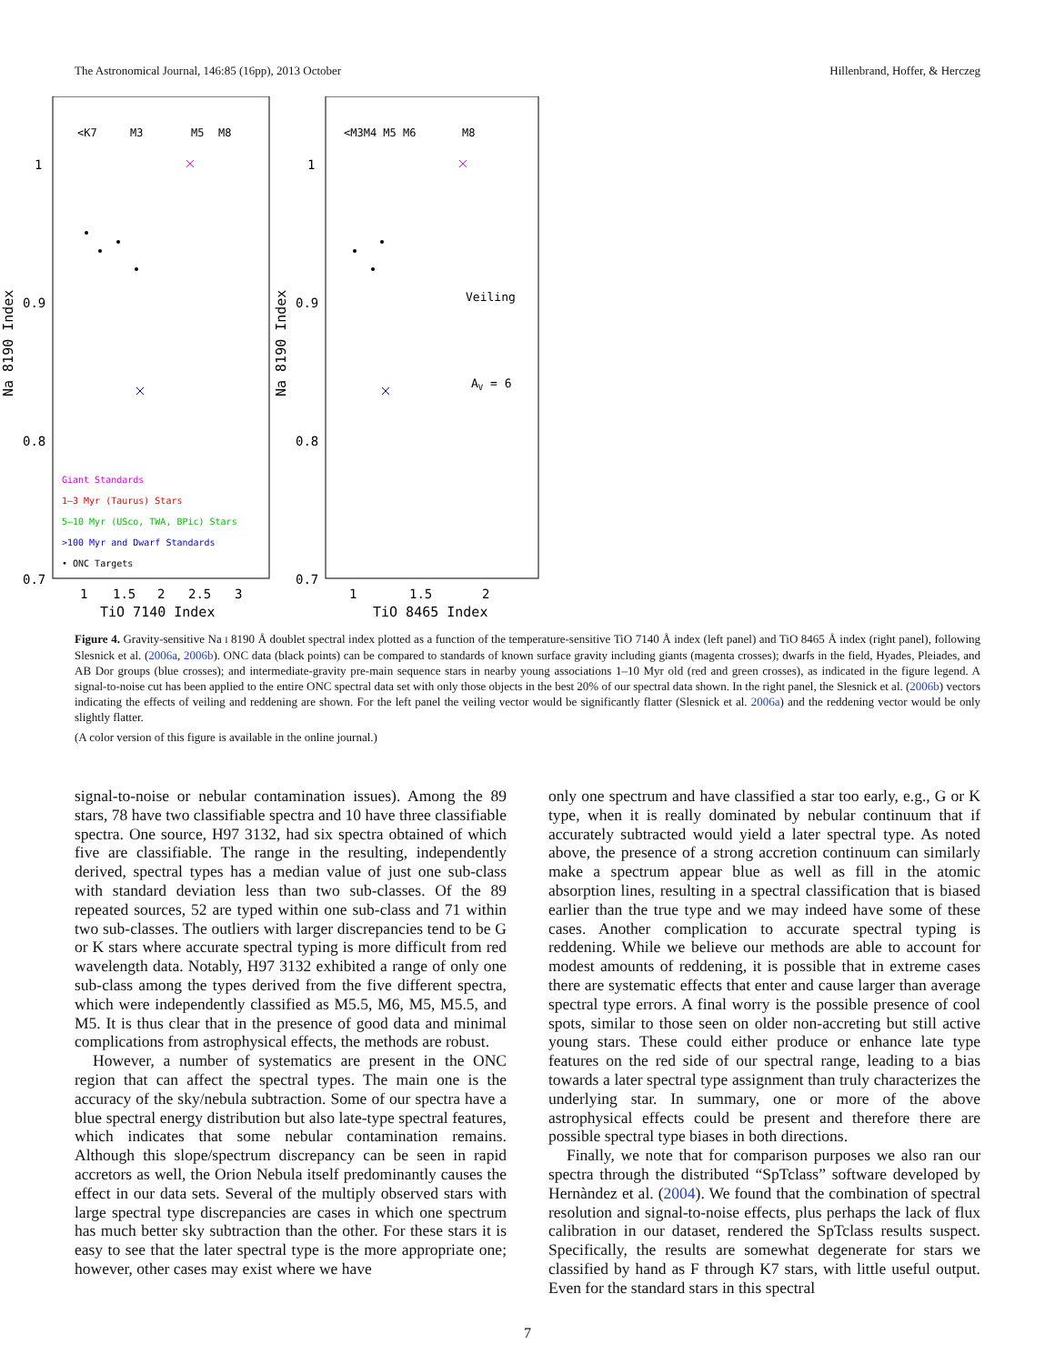The Astronomical Journal, 146:85 (16pp), 2013 October Hillenbrand, Hoffer, & Herczeg
<K7
M3
M5
M8
<M3M4 M5 M6
M8
1
0.9
0.8
0.7
1
0.9
0.8
0.7
1
1.5
2
2.5
3
1
1.5
2
TiO 7140 Index
TiO 8465 Index
Na 8190 Index
Na 8190 Index
Veiling
AV = 6
Giant Standards
1–3 Myr (Taurus) Stars
5–10 Myr (USco, TWA, BPic) Stars
>100 Myr and Dwarf Standards
• ONC Targets
Figure 4. Gravity-sensitive Na I 8190 Å doublet spectral index plotted as a function of the temperature-sensitive TiO 7140 Å index (left panel) and TiO 8465 Å index (right panel), following Slesnick et al. (2006a, 2006b). ONC data (black points) can be compared to standards of known surface gravity including giants (magenta crosses); dwarfs in the field, Hyades, Pleiades, and AB Dor groups (blue crosses); and intermediate-gravity pre-main sequence stars in nearby young associations 1–10 Myr old (red and green crosses), as indicated in the figure legend. A signal-to-noise cut has been applied to the entire ONC spectral data set with only those objects in the best 20% of our spectral data shown. In the right panel, the Slesnick et al. (2006b) vectors indicating the effects of veiling and reddening are shown. For the left panel the veiling vector would be significantly flatter (Slesnick et al. 2006a) and the reddening vector would be only slightly flatter.
(A color version of this figure is available in the online journal.)
signal-to-noise or nebular contamination issues). Among the 89 stars, 78 have two classifiable spectra and 10 have three classifiable spectra. One source, H97 3132, had six spectra obtained of which five are classifiable. The range in the resulting, independently derived, spectral types has a median value of just one sub-class with standard deviation less than two sub-classes. Of the 89 repeated sources, 52 are typed within one sub-class and 71 within two sub-classes. The outliers with larger discrepancies tend to be G or K stars where accurate spectral typing is more difficult from red wavelength data. Notably, H97 3132 exhibited a range of only one sub-class among the types derived from the five different spectra, which were independently classified as M5.5, M6, M5, M5.5, and M5. It is thus clear that in the presence of good data and minimal complications from astrophysical effects, the methods are robust.
However, a number of systematics are present in the ONC region that can affect the spectral types. The main one is the accuracy of the sky/nebula subtraction. Some of our spectra have a blue spectral energy distribution but also late-type spectral features, which indicates that some nebular contamination remains. Although this slope/spectrum discrepancy can be seen in rapid accretors as well, the Orion Nebula itself predominantly causes the effect in our data sets. Several of the multiply observed stars with large spectral type discrepancies are cases in which one spectrum has much better sky subtraction than the other. For these stars it is easy to see that the later spectral type is the more appropriate one; however, other cases may exist where we have
only one spectrum and have classified a star too early, e.g., G or K type, when it is really dominated by nebular continuum that if accurately subtracted would yield a later spectral type. As noted above, the presence of a strong accretion continuum can similarly make a spectrum appear blue as well as fill in the atomic absorption lines, resulting in a spectral classification that is biased earlier than the true type and we may indeed have some of these cases. Another complication to accurate spectral typing is reddening. While we believe our methods are able to account for modest amounts of reddening, it is possible that in extreme cases there are systematic effects that enter and cause larger than average spectral type errors. A final worry is the possible presence of cool spots, similar to those seen on older non-accreting but still active young stars. These could either produce or enhance late type features on the red side of our spectral range, leading to a bias towards a later spectral type assignment than truly characterizes the underlying star. In summary, one or more of the above astrophysical effects could be present and therefore there are possible spectral type biases in both directions.
Finally, we note that for comparison purposes we also ran our spectra through the distributed “SpTclass” software developed by Hernàndez et al. (2004). We found that the combination of spectral resolution and signal-to-noise effects, plus perhaps the lack of flux calibration in our dataset, rendered the SpTclass results suspect. Specifically, the results are somewhat degenerate for stars we classified by hand as F through K7 stars, with little useful output. Even for the standard stars in this spectral
7